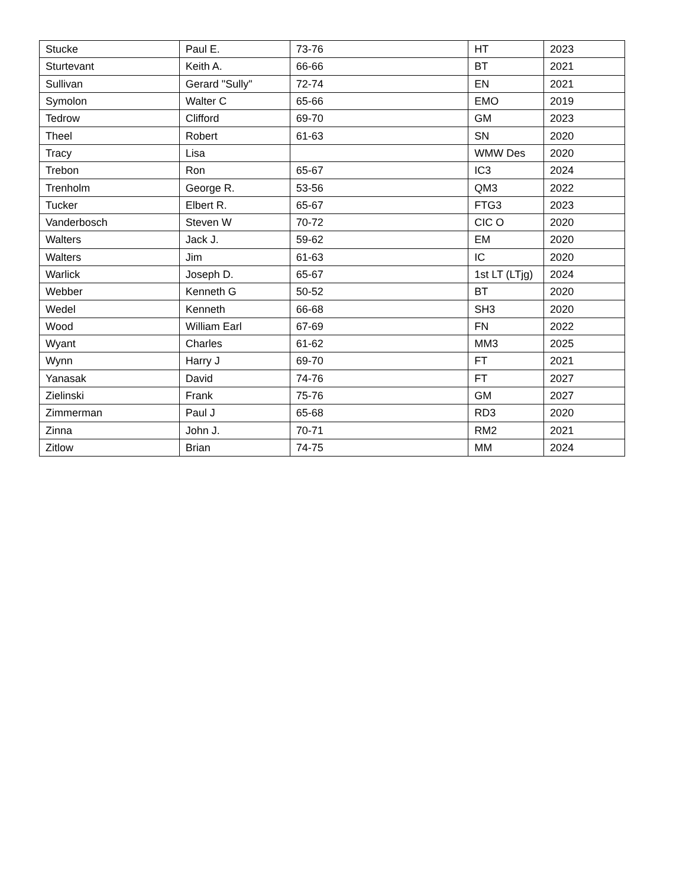| Stucke | Paul E. | 73-76 | HT | 2023 |
| Sturtevant | Keith A. | 66-66 | BT | 2021 |
| Sullivan | Gerard "Sully" | 72-74 | EN | 2021 |
| Symolon | Walter C | 65-66 | EMO | 2019 |
| Tedrow | Clifford | 69-70 | GM | 2023 |
| Theel | Robert | 61-63 | SN | 2020 |
| Tracy | Lisa | | WMW Des | 2020 |
| Trebon | Ron | 65-67 | IC3 | 2024 |
| Trenholm | George R. | 53-56 | QM3 | 2022 |
| Tucker | Elbert R. | 65-67 | FTG3 | 2023 |
| Vanderbosch | Steven W | 70-72 | CIC O | 2020 |
| Walters | Jack J. | 59-62 | EM | 2020 |
| Walters | Jim | 61-63 | IC | 2020 |
| Warlick | Joseph D. | 65-67 | 1st LT (LTjg) | 2024 |
| Webber | Kenneth G | 50-52 | BT | 2020 |
| Wedel | Kenneth | 66-68 | SH3 | 2020 |
| Wood | William Earl | 67-69 | FN | 2022 |
| Wyant | Charles | 61-62 | MM3 | 2025 |
| Wynn | Harry J | 69-70 | FT | 2021 |
| Yanasak | David | 74-76 | FT | 2027 |
| Zielinski | Frank | 75-76 | GM | 2027 |
| Zimmerman | Paul J | 65-68 | RD3 | 2020 |
| Zinna | John J. | 70-71 | RM2 | 2021 |
| Zitlow | Brian | 74-75 | MM | 2024 |